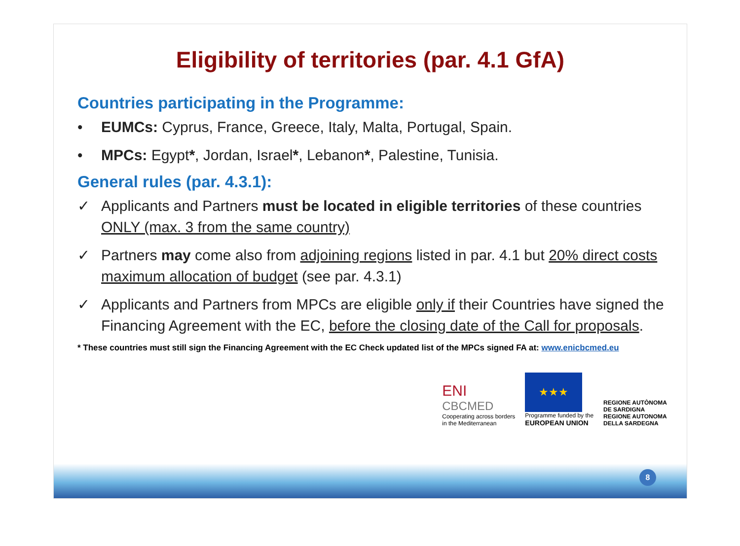Eligibility of territories (par. 4.1 GfA)
Countries participating in the Programme:
• EUMCs: Cyprus, France, Greece, Italy, Malta, Portugal, Spain.
• MPCs: Egypt*, Jordan, Israel*, Lebanon*, Palestine, Tunisia.
General rules (par. 4.3.1):
✓ Applicants and Partners must be located in eligible territories of these countries ONLY (max. 3 from the same country)
✓ Partners may come also from adjoining regions listed in par. 4.1 but 20% direct costs maximum allocation of budget (see par. 4.3.1)
✓ Applicants and Partners from MPCs are eligible only if their Countries have signed the Financing Agreement with the EC, before the closing date of the Call for proposals.
* These countries must still sign the Financing Agreement with the EC Check updated list of the MPCs signed FA at: www.enicbcmed.eu
ENI
CBCMED
Cooperating across borders
in the Mediterranean
★★★
Programme funded by the
EUROPEAN UNION
REGIONE AUTÒNOMA
DE SARDIGNA
REGIONE AUTONOMA
DELLA SARDEGNA
8